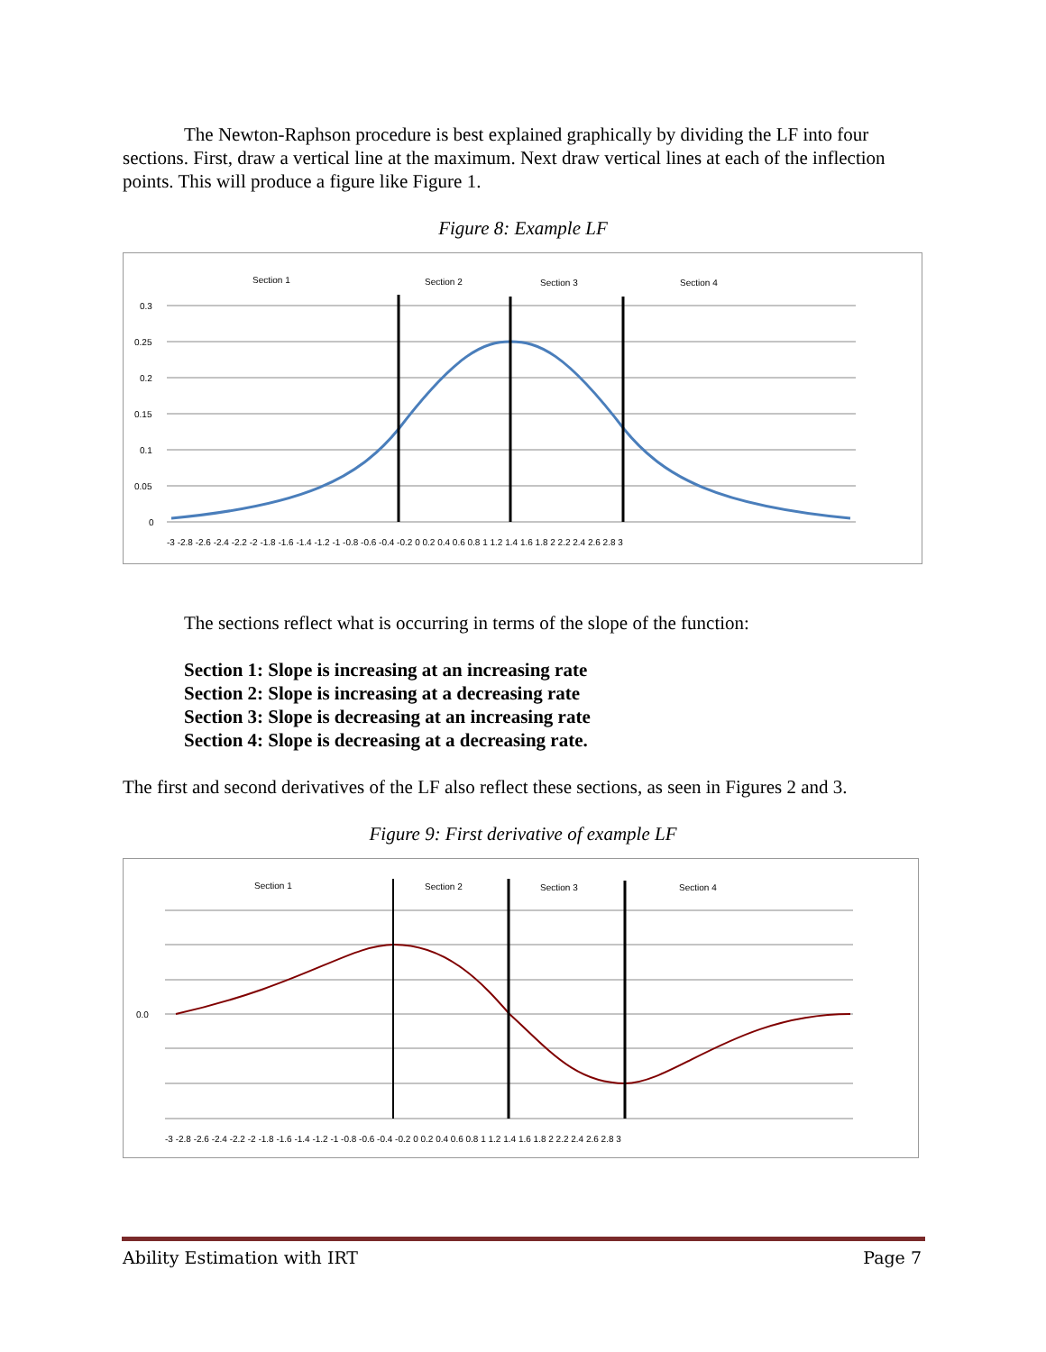The Newton-Raphson procedure is best explained graphically by dividing the LF into four sections. First, draw a vertical line at the maximum. Next draw vertical lines at each of the inflection points. This will produce a figure like Figure 1.
Figure 8: Example LF
Section 1
Section 2
Section 3
Section 4
0.3
0.25
0.2
0.15
0.1
0.05
0
-3 -2.8 -2.6 -2.4 -2.2 -2 -1.8 -1.6 -1.4 -1.2 -1 -0.8 -0.6 -0.4 -0.2 0 0.2 0.4 0.6 0.8 1 1.2 1.4 1.6 1.8 2 2.2 2.4 2.6 2.8 3
The sections reflect what is occurring in terms of the slope of the function:
Section 1: Slope is increasing at an increasing rate
Section 2: Slope is increasing at a decreasing rate
Section 3: Slope is decreasing at an increasing rate
Section 4: Slope is decreasing at a decreasing rate.
The first and second derivatives of the LF also reflect these sections, as seen in Figures 2 and 3.
Figure 9: First derivative of example LF
Section 1
Section 2
Section 3
Section 4
0.0
-3 -2.8 -2.6 -2.4 -2.2 -2 -1.8 -1.6 -1.4 -1.2 -1 -0.8 -0.6 -0.4 -0.2 0 0.2 0.4 0.6 0.8 1 1.2 1.4 1.6 1.8 2 2.2 2.4 2.6 2.8 3
Ability Estimation with IRT Page 7